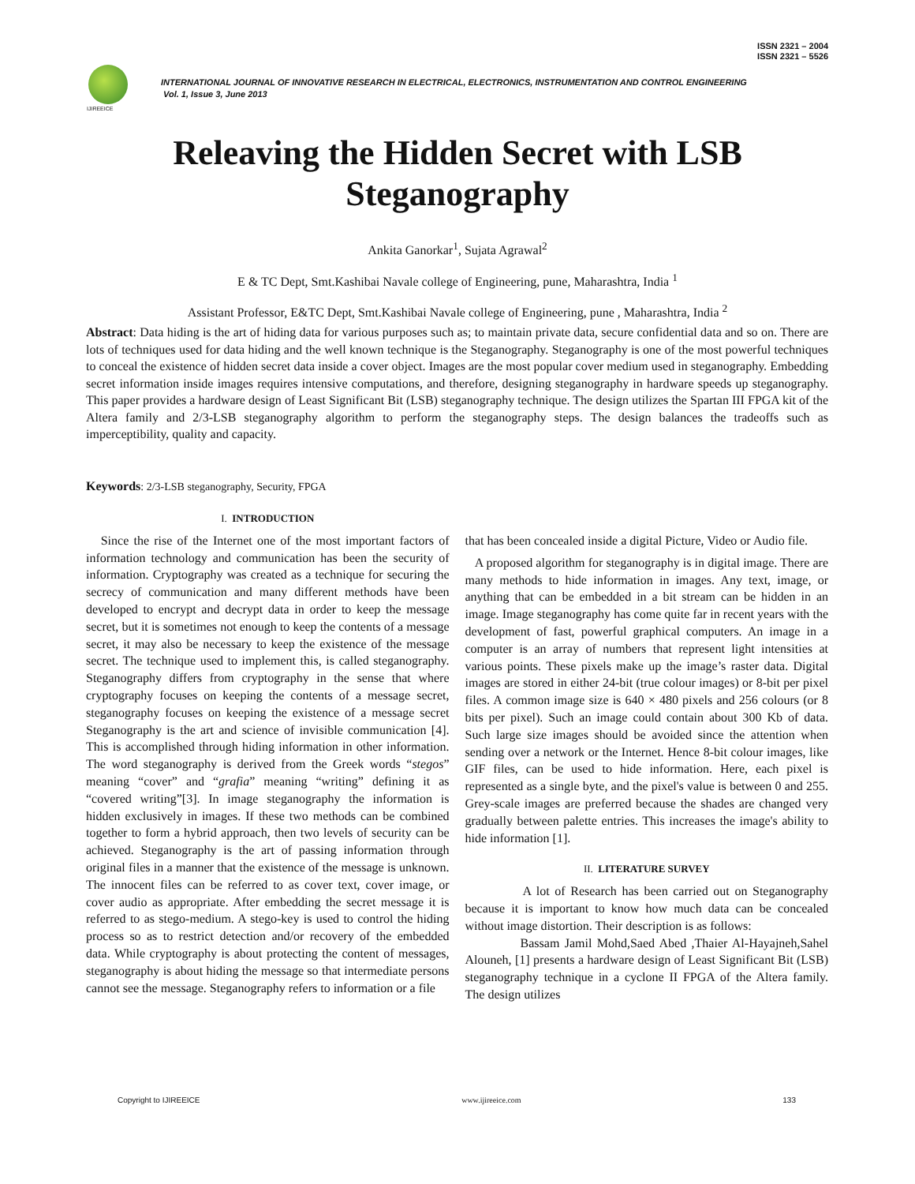ISSN 2321 – 2004
ISSN 2321 – 5526
IJIREEICE
INTERNATIONAL JOURNAL OF INNOVATIVE RESEARCH IN ELECTRICAL, ELECTRONICS, INSTRUMENTATION AND CONTROL ENGINEERING
Vol. 1, Issue 3, June 2013
Releaving the Hidden Secret with LSB
Steganography
Ankita Ganorkar<sup>1</sup>, Sujata Agrawal<sup>2</sup>
E & TC Dept, Smt.Kashibai Navale college of Engineering, pune, Maharashtra, India <sup>1</sup>
Assistant Professor, E&TC Dept, Smt.Kashibai Navale college of Engineering, pune , Maharashtra, India <sup>2</sup>
Abstract: Data hiding is the art of hiding data for various purposes such as; to maintain private data, secure confidential data and so on. There are lots of techniques used for data hiding and the well known technique is the Steganography. Steganography is one of the most powerful techniques to conceal the existence of hidden secret data inside a cover object. Images are the most popular cover medium used in steganography. Embedding secret information inside images requires intensive computations, and therefore, designing steganography in hardware speeds up steganography. This paper provides a hardware design of Least Significant Bit (LSB) steganography technique. The design utilizes the Spartan III FPGA kit of the Altera family and 2/3-LSB steganography algorithm to perform the steganography steps. The design balances the tradeoffs such as imperceptibility, quality and capacity.
Keywords: 2/3-LSB steganography, Security, FPGA
I. INTRODUCTION
Since the rise of the Internet one of the most important factors of information technology and communication has been the security of information. Cryptography was created as a technique for securing the secrecy of communication and many different methods have been developed to encrypt and decrypt data in order to keep the message secret, but it is sometimes not enough to keep the contents of a message secret, it may also be necessary to keep the existence of the message secret. The technique used to implement this, is called steganography. Steganography differs from cryptography in the sense that where cryptography focuses on keeping the contents of a message secret, steganography focuses on keeping the existence of a message secret Steganography is the art and science of invisible communication [4]. This is accomplished through hiding information in other information. The word steganography is derived from the Greek words “stegos” meaning “cover” and “grafia” meaning “writing” defining it as “covered writing”[3]. In image steganography the information is hidden exclusively in images. If these two methods can be combined together to form a hybrid approach, then two levels of security can be achieved. Steganography is the art of passing information through original files in a manner that the existence of the message is unknown. The innocent files can be referred to as cover text, cover image, or cover audio as appropriate. After embedding the secret message it is referred to as stego-medium. A stego-key is used to control the hiding process so as to restrict detection and/or recovery of the embedded data. While cryptography is about protecting the content of messages, steganography is about hiding the message so that intermediate persons cannot see the message. Steganography refers to information or a file
that has been concealed inside a digital Picture, Video or Audio file.
A proposed algorithm for steganography is in digital image. There are many methods to hide information in images. Any text, image, or anything that can be embedded in a bit stream can be hidden in an image. Image steganography has come quite far in recent years with the development of fast, powerful graphical computers. An image in a computer is an array of numbers that represent light intensities at various points. These pixels make up the image’s raster data. Digital images are stored in either 24-bit (true colour images) or 8-bit per pixel files. A common image size is 640 × 480 pixels and 256 colours (or 8 bits per pixel). Such an image could contain about 300 Kb of data. Such large size images should be avoided since the attention when sending over a network or the Internet. Hence 8-bit colour images, like GIF files, can be used to hide information. Here, each pixel is represented as a single byte, and the pixel's value is between 0 and 255. Grey-scale images are preferred because the shades are changed very gradually between palette entries. This increases the image's ability to hide information [1].
II. LITERATURE SURVEY
A lot of Research has been carried out on Steganography because it is important to know how much data can be concealed without image distortion. Their description is as follows:
Bassam Jamil Mohd,Saed Abed ,Thaier Al-Hayajneh,Sahel Alouneh, [1] presents a hardware design of Least Significant Bit (LSB) steganography technique in a cyclone II FPGA of the Altera family. The design utilizes
Copyright to IJIREEICE www.ijireeice.com 133